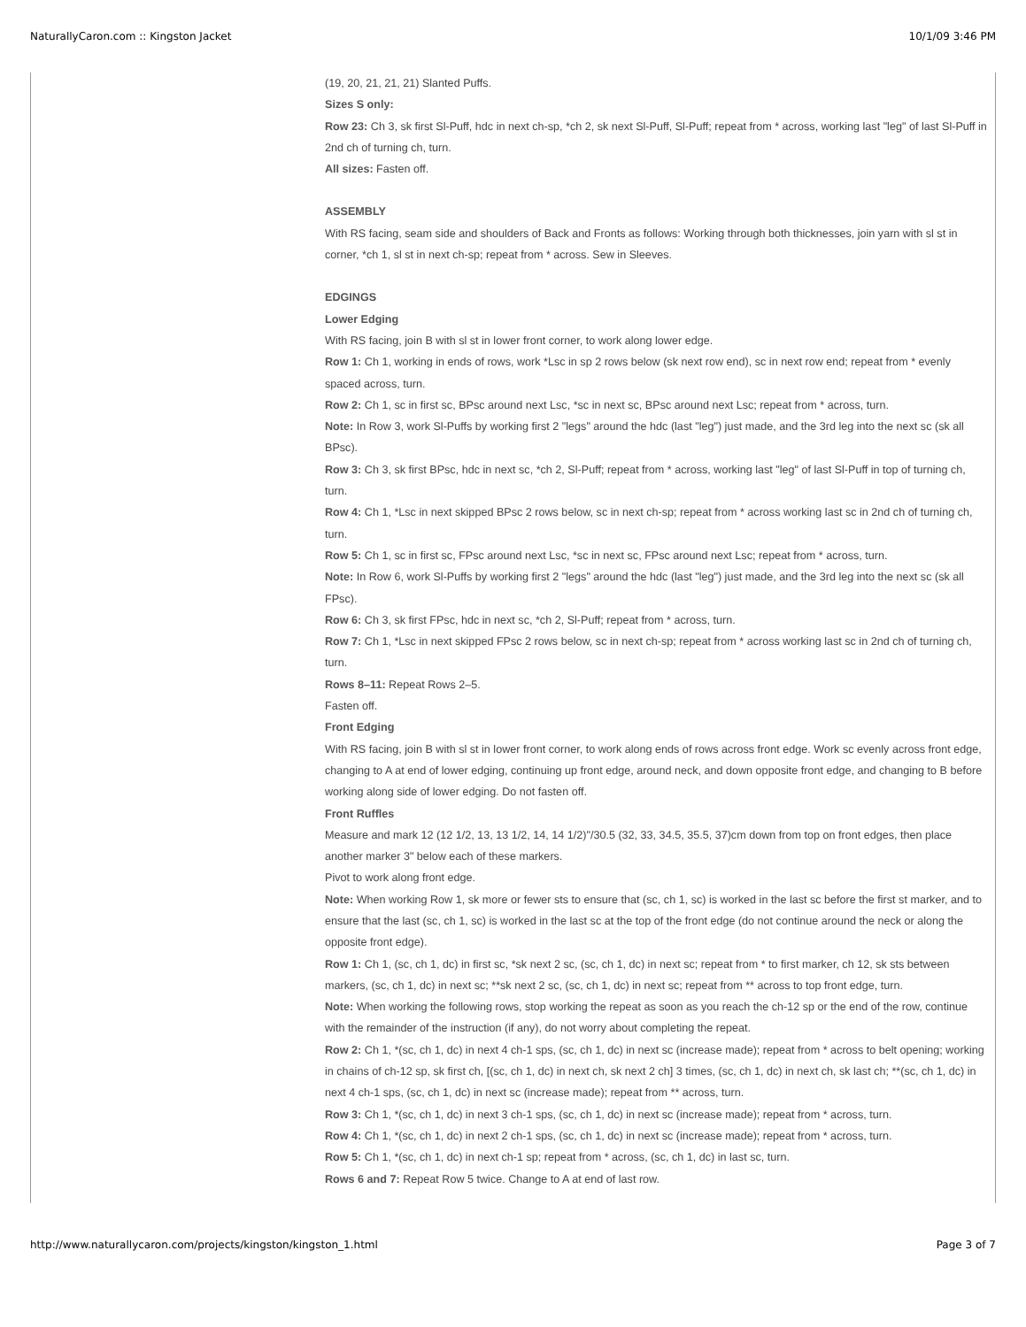NaturallyCaron.com :: Kingston Jacket 10/1/09 3:46 PM
(19, 20, 21, 21, 21) Slanted Puffs.
Sizes S only:
Row 23: Ch 3, sk first Sl-Puff, hdc in next ch-sp, *ch 2, sk next Sl-Puff, Sl-Puff; repeat from * across, working last "leg" of last Sl-Puff in 2nd ch of turning ch, turn.
All sizes: Fasten off.
ASSEMBLY
With RS facing, seam side and shoulders of Back and Fronts as follows: Working through both thicknesses, join yarn with sl st in corner, *ch 1, sl st in next ch-sp; repeat from * across. Sew in Sleeves.
EDGINGS
Lower Edging
With RS facing, join B with sl st in lower front corner, to work along lower edge.
Row 1: Ch 1, working in ends of rows, work *Lsc in sp 2 rows below (sk next row end), sc in next row end; repeat from * evenly spaced across, turn.
Row 2: Ch 1, sc in first sc, BPsc around next Lsc, *sc in next sc, BPsc around next Lsc; repeat from * across, turn.
Note: In Row 3, work Sl-Puffs by working first 2 "legs" around the hdc (last "leg") just made, and the 3rd leg into the next sc (sk all BPsc).
Row 3: Ch 3, sk first BPsc, hdc in next sc, *ch 2, Sl-Puff; repeat from * across, working last "leg" of last Sl-Puff in top of turning ch, turn.
Row 4: Ch 1, *Lsc in next skipped BPsc 2 rows below, sc in next ch-sp; repeat from * across working last sc in 2nd ch of turning ch, turn.
Row 5: Ch 1, sc in first sc, FPsc around next Lsc, *sc in next sc, FPsc around next Lsc; repeat from * across, turn.
Note: In Row 6, work Sl-Puffs by working first 2 "legs" around the hdc (last "leg") just made, and the 3rd leg into the next sc (sk all FPsc).
Row 6: Ch 3, sk first FPsc, hdc in next sc, *ch 2, Sl-Puff; repeat from * across, turn.
Row 7: Ch 1, *Lsc in next skipped FPsc 2 rows below, sc in next ch-sp; repeat from * across working last sc in 2nd ch of turning ch, turn.
Rows 8–11: Repeat Rows 2–5.
Fasten off.
Front Edging
With RS facing, join B with sl st in lower front corner, to work along ends of rows across front edge. Work sc evenly across front edge, changing to A at end of lower edging, continuing up front edge, around neck, and down opposite front edge, and changing to B before working along side of lower edging. Do not fasten off.
Front Ruffles
Measure and mark 12 (12 1/2, 13, 13 1/2, 14, 14 1/2)"/30.5 (32, 33, 34.5, 35.5, 37)cm down from top on front edges, then place another marker 3" below each of these markers.
Pivot to work along front edge.
Note: When working Row 1, sk more or fewer sts to ensure that (sc, ch 1, sc) is worked in the last sc before the first st marker, and to ensure that the last (sc, ch 1, sc) is worked in the last sc at the top of the front edge (do not continue around the neck or along the opposite front edge).
Row 1: Ch 1, (sc, ch 1, dc) in first sc, *sk next 2 sc, (sc, ch 1, dc) in next sc; repeat from * to first marker, ch 12, sk sts between markers, (sc, ch 1, dc) in next sc; **sk next 2 sc, (sc, ch 1, dc) in next sc; repeat from ** across to top front edge, turn.
Note: When working the following rows, stop working the repeat as soon as you reach the ch-12 sp or the end of the row, continue with the remainder of the instruction (if any), do not worry about completing the repeat.
Row 2: Ch 1, *(sc, ch 1, dc) in next 4 ch-1 sps, (sc, ch 1, dc) in next sc (increase made); repeat from * across to belt opening; working in chains of ch-12 sp, sk first ch, [(sc, ch 1, dc) in next ch, sk next 2 ch] 3 times, (sc, ch 1, dc) in next ch, sk last ch; **(sc, ch 1, dc) in next 4 ch-1 sps, (sc, ch 1, dc) in next sc (increase made); repeat from ** across, turn.
Row 3: Ch 1, *(sc, ch 1, dc) in next 3 ch-1 sps, (sc, ch 1, dc) in next sc (increase made); repeat from * across, turn.
Row 4: Ch 1, *(sc, ch 1, dc) in next 2 ch-1 sps, (sc, ch 1, dc) in next sc (increase made); repeat from * across, turn.
Row 5: Ch 1, *(sc, ch 1, dc) in next ch-1 sp; repeat from * across, (sc, ch 1, dc) in last sc, turn.
Rows 6 and 7: Repeat Row 5 twice. Change to A at end of last row.
http://www.naturallycaron.com/projects/kingston/kingston_1.html Page 3 of 7